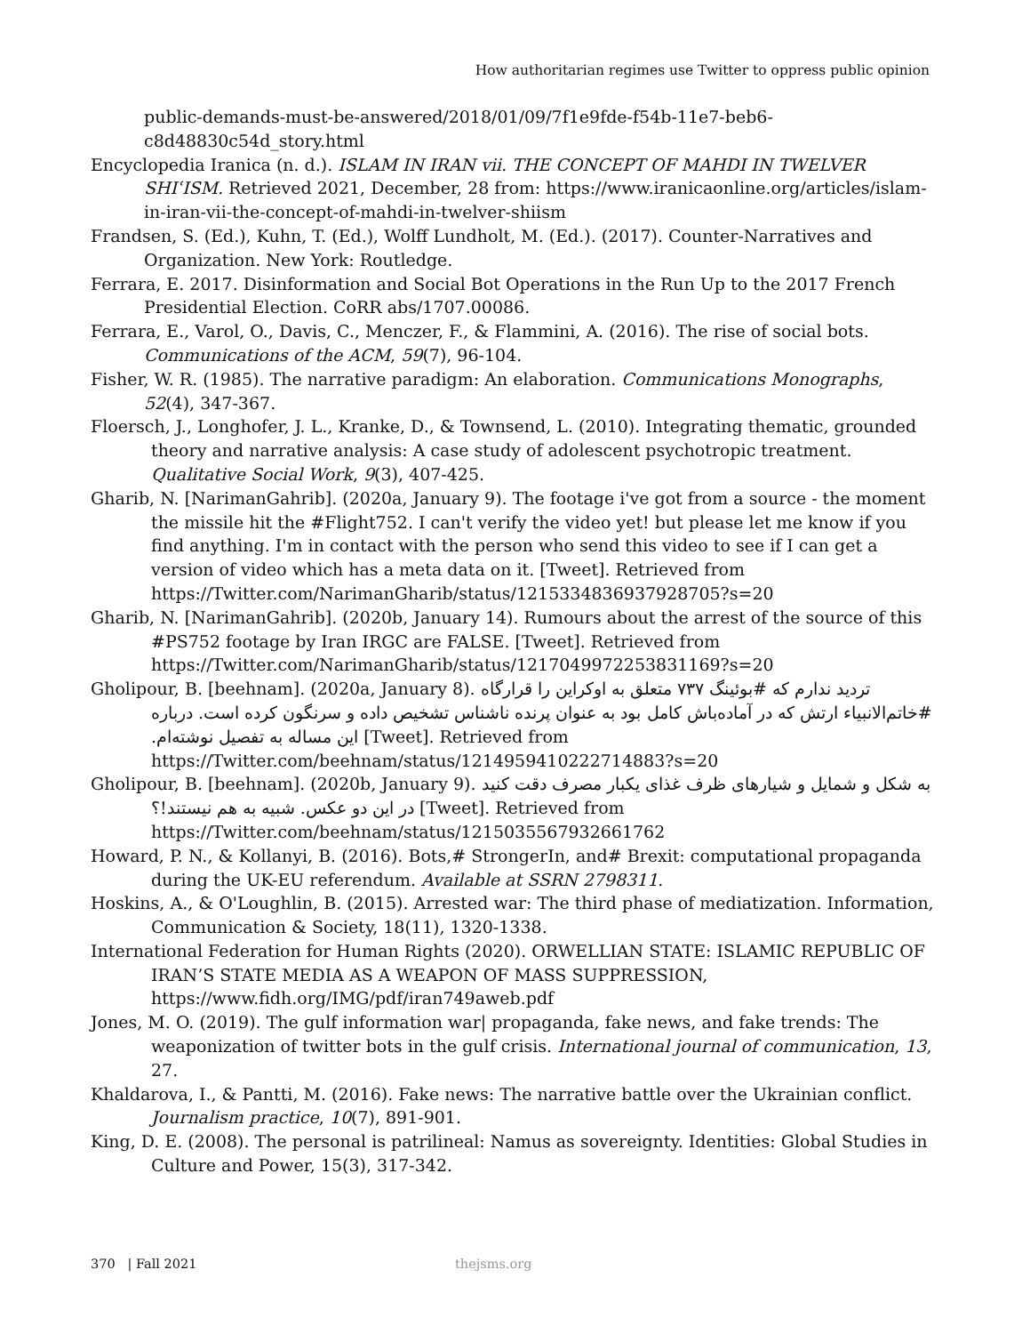How authoritarian regimes use Twitter to oppress public opinion
public-demands-must-be-answered/2018/01/09/7f1e9fde-f54b-11e7-beb6-c8d48830c54d_story.html
Encyclopedia Iranica (n. d.). ISLAM IN IRAN vii. THE CONCEPT OF MAHDI IN TWELVER SHIʿISM. Retrieved 2021, December, 28 from: https://www.iranicaonline.org/articles/islam-in-iran-vii-the-concept-of-mahdi-in-twelver-shiism
Frandsen, S. (Ed.), Kuhn, T. (Ed.), Wolff Lundholt, M. (Ed.). (2017). Counter-Narratives and Organization. New York: Routledge.
Ferrara, E. 2017. Disinformation and Social Bot Operations in the Run Up to the 2017 French Presidential Election. CoRR abs/1707.00086.
Ferrara, E., Varol, O., Davis, C., Menczer, F., & Flammini, A. (2016). The rise of social bots. Communications of the ACM, 59(7), 96-104.
Fisher, W. R. (1985). The narrative paradigm: An elaboration. Communications Monographs, 52(4), 347-367.
Floersch, J., Longhofer, J. L., Kranke, D., & Townsend, L. (2010). Integrating thematic, grounded theory and narrative analysis: A case study of adolescent psychotropic treatment. Qualitative Social Work, 9(3), 407-425.
Gharib, N. [NarimanGahrib]. (2020a, January 9). The footage i've got from a source - the moment the missile hit the #Flight752. I can't verify the video yet! but please let me know if you find anything. I'm in contact with the person who send this video to see if I can get a version of video which has a meta data on it. [Tweet]. Retrieved from https://Twitter.com/NarimanGharib/status/1215334836937928705?s=20
Gharib, N. [NarimanGahrib]. (2020b, January 14). Rumours about the arrest of the source of this #PS752 footage by Iran IRGC are FALSE. [Tweet]. Retrieved from https://Twitter.com/NarimanGharib/status/1217049972253831169?s=20
Gholipour, B. [beehnam]. (2020a, January 8). تردید ندارم که #بوئینگ ۷۳۷ متعلق به اوکراین را قرارگاه #خاتم‌الانبیاء ارتش که در آماده‌باش کامل بود به عنوان پرنده ناشناس تشخیص داده و سرنگون کرده است. درباره این مساله به تفصیل نوشته‌ام. [Tweet]. Retrieved from https://Twitter.com/beehnam/status/1214959410222714883?s=20
Gholipour, B. [beehnam]. (2020b, January 9). به شکل و شمایل و شیارهای ظرف غذای یکبار مصرف دقت کنید در این دو عکس. شبیه به هم نیستند!؟ [Tweet]. Retrieved from https://Twitter.com/beehnam/status/1215035567932661762
Howard, P. N., & Kollanyi, B. (2016). Bots,# StrongerIn, and# Brexit: computational propaganda during the UK-EU referendum. Available at SSRN 2798311.
Hoskins, A., & O'Loughlin, B. (2015). Arrested war: The third phase of mediatization. Information, Communication & Society, 18(11), 1320-1338.
International Federation for Human Rights (2020). ORWELLIAN STATE: ISLAMIC REPUBLIC OF IRAN’S STATE MEDIA AS A WEAPON OF MASS SUPPRESSION, https://www.fidh.org/IMG/pdf/iran749aweb.pdf
Jones, M. O. (2019). The gulf information war| propaganda, fake news, and fake trends: The weaponization of twitter bots in the gulf crisis. International journal of communication, 13, 27.
Khaldarova, I., & Pantti, M. (2016). Fake news: The narrative battle over the Ukrainian conflict. Journalism practice, 10(7), 891-901.
King, D. E. (2008). The personal is patrilineal: Namus as sovereignty. Identities: Global Studies in Culture and Power, 15(3), 317-342.
370 | Fall 2021 thejsms.org